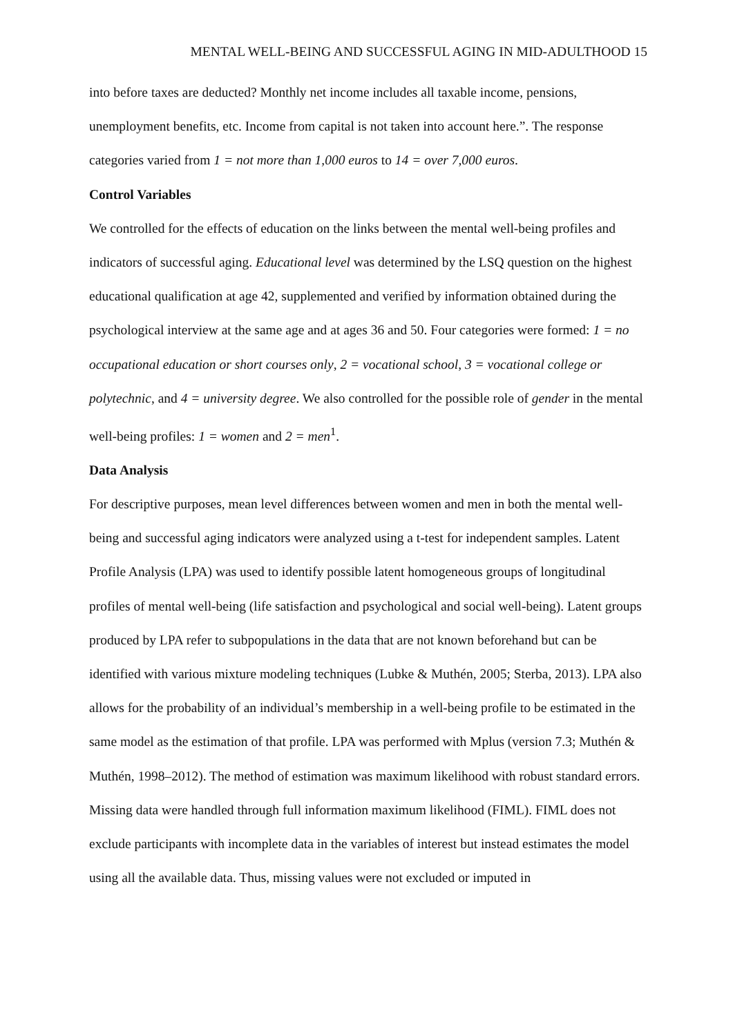MENTAL WELL-BEING AND SUCCESSFUL AGING IN MID-ADULTHOOD 15
into before taxes are deducted? Monthly net income includes all taxable income, pensions, unemployment benefits, etc. Income from capital is not taken into account here.”. The response categories varied from 1 = not more than 1,000 euros to 14 = over 7,000 euros.
Control Variables
We controlled for the effects of education on the links between the mental well-being profiles and indicators of successful aging. Educational level was determined by the LSQ question on the highest educational qualification at age 42, supplemented and verified by information obtained during the psychological interview at the same age and at ages 36 and 50. Four categories were formed: 1 = no occupational education or short courses only, 2 = vocational school, 3 = vocational college or polytechnic, and 4 = university degree. We also controlled for the possible role of gender in the mental well-being profiles: 1 = women and 2 = men<sup>1</sup>.
Data Analysis
For descriptive purposes, mean level differences between women and men in both the mental well-being and successful aging indicators were analyzed using a t-test for independent samples. Latent Profile Analysis (LPA) was used to identify possible latent homogeneous groups of longitudinal profiles of mental well-being (life satisfaction and psychological and social well-being). Latent groups produced by LPA refer to subpopulations in the data that are not known beforehand but can be identified with various mixture modeling techniques (Lubke & Muthén, 2005; Sterba, 2013). LPA also allows for the probability of an individual’s membership in a well-being profile to be estimated in the same model as the estimation of that profile. LPA was performed with Mplus (version 7.3; Muthén & Muthén, 1998–2012). The method of estimation was maximum likelihood with robust standard errors. Missing data were handled through full information maximum likelihood (FIML). FIML does not exclude participants with incomplete data in the variables of interest but instead estimates the model using all the available data. Thus, missing values were not excluded or imputed in